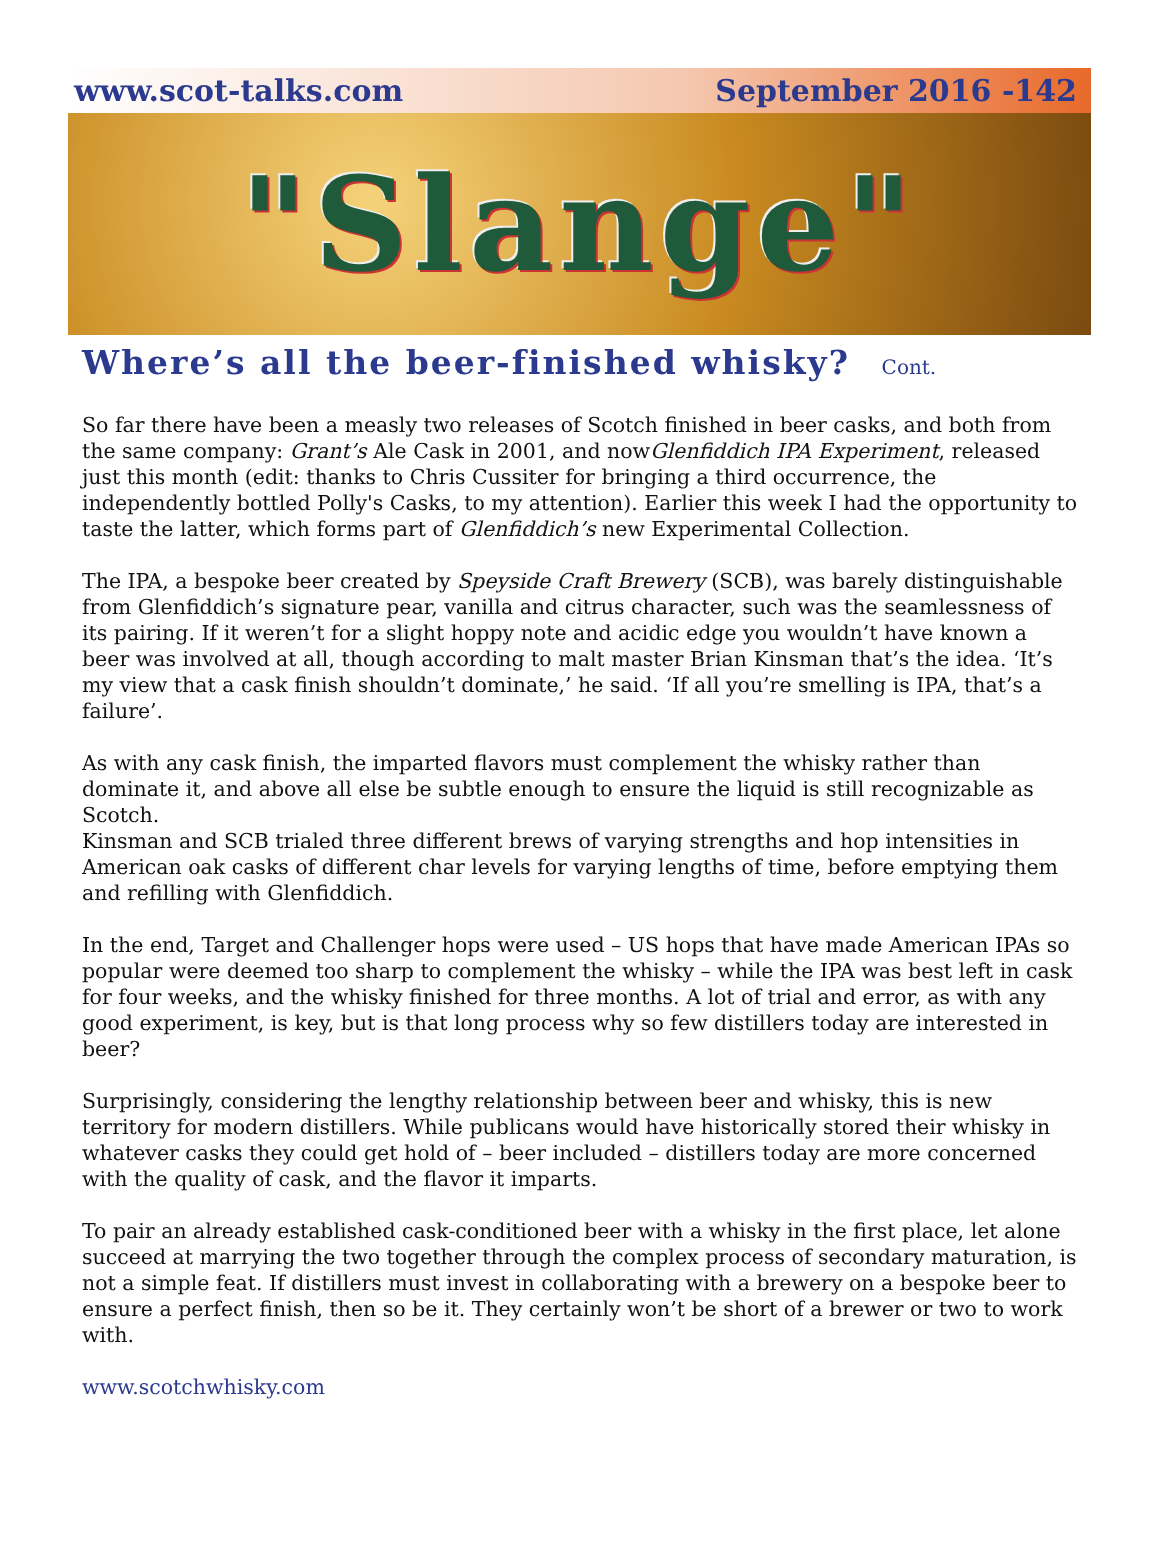www.scot-talks.com September 2016 -142
"Slange"
Where’s all the beer-finished whisky? Cont.
So far there have been a measly two releases of Scotch finished in beer casks, and both from the same company: Grant’s Ale Cask in 2001, and nowGlenfiddich IPA Experiment, released just this month (edit: thanks to Chris Cussiter for bringing a third occurrence, the independently bottled Polly's Casks, to my attention). Earlier this week I had the opportunity to taste the latter, which forms part of Glenfiddich’s new Experimental Collection.
The IPA, a bespoke beer created by Speyside Craft Brewery (SCB), was barely distinguishable from Glenfiddich’s signature pear, vanilla and citrus character, such was the seamlessness of its pairing. If it weren’t for a slight hoppy note and acidic edge you wouldn’t have known a beer was involved at all, though according to malt master Brian Kinsman that’s the idea. ‘It’s my view that a cask finish shouldn’t dominate,’ he said. ‘If all you’re smelling is IPA, that’s a failure’.
As with any cask finish, the imparted flavors must complement the whisky rather than dominate it, and above all else be subtle enough to ensure the liquid is still recognizable as Scotch.
Kinsman and SCB trialed three different brews of varying strengths and hop intensities in American oak casks of different char levels for varying lengths of time, before emptying them and refilling with Glenfiddich.
In the end, Target and Challenger hops were used – US hops that have made American IPAs so popular were deemed too sharp to complement the whisky – while the IPA was best left in cask for four weeks, and the whisky finished for three months. A lot of trial and error, as with any good experiment, is key, but is that long process why so few distillers today are interested in beer?
Surprisingly, considering the lengthy relationship between beer and whisky, this is new territory for modern distillers. While publicans would have historically stored their whisky in whatever casks they could get hold of – beer included – distillers today are more concerned with the quality of cask, and the flavor it imparts.
To pair an already established cask-conditioned beer with a whisky in the first place, let alone succeed at marrying the two together through the complex process of secondary maturation, is not a simple feat. If distillers must invest in collaborating with a brewery on a bespoke beer to ensure a perfect finish, then so be it. They certainly won’t be short of a brewer or two to work with.
www.scotchwhisky.com